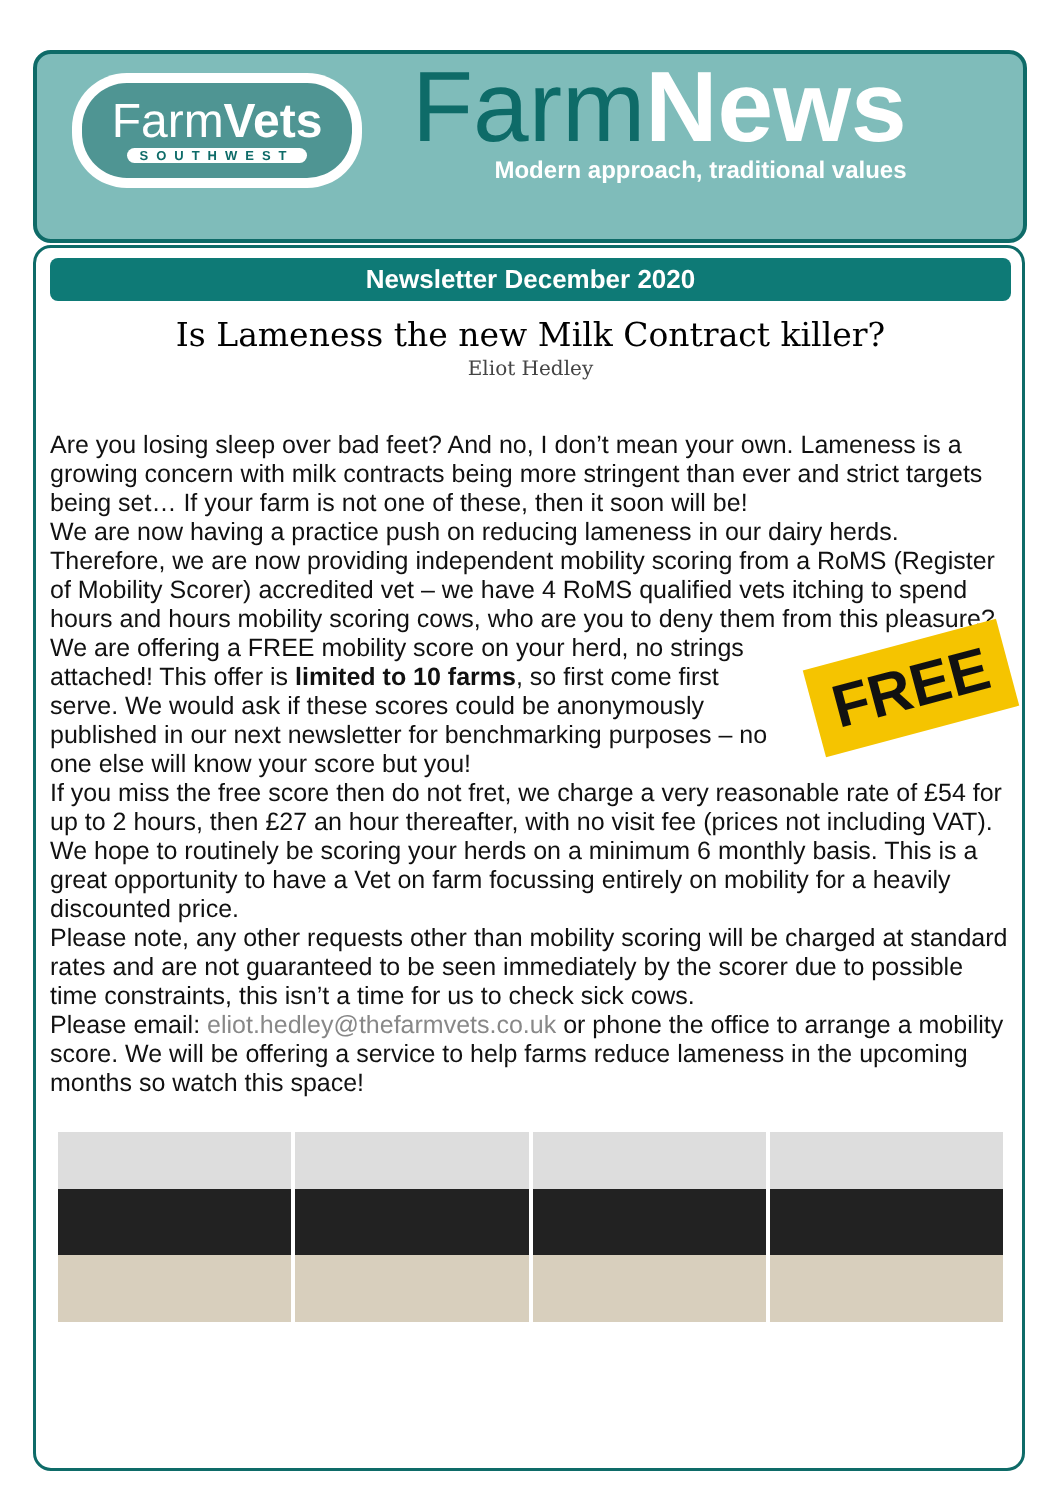FarmVets
SOUTHWEST
FarmNews
Modern approach, traditional values
Newsletter December 2020
Is Lameness the new Milk Contract killer?
Eliot Hedley
Are you losing sleep over bad feet? And no, I don’t mean your own. Lameness is a growing concern with milk contracts being more stringent than ever and strict targets being set… If your farm is not one of these, then it soon will be!
We are now having a practice push on reducing lameness in our dairy herds. Therefore, we are now providing independent mobility scoring from a RoMS (Register of Mobility Scorer) accredited vet – we have 4 RoMS qualified vets itching to spend hours and hours mobility scoring cows, who are you to deny them from this pleasure?
FREE
We are offering a FREE mobility score on your herd, no strings attached! This offer is limited to 10 farms, so first come first serve. We would ask if these scores could be anonymously published in our next newsletter for benchmarking purposes – no one else will know your score but you!
If you miss the free score then do not fret, we charge a very reasonable rate of £54 for up to 2 hours, then £27 an hour thereafter, with no visit fee (prices not including VAT). We hope to routinely be scoring your herds on a minimum 6 monthly basis. This is a great opportunity to have a Vet on farm focussing entirely on mobility for a heavily discounted price.
Please note, any other requests other than mobility scoring will be charged at standard rates and are not guaranteed to be seen immediately by the scorer due to possible time constraints, this isn’t a time for us to check sick cows.
Please email: eliot.hedley@thefarmvets.co.uk or phone the office to arrange a mobility score. We will be offering a service to help farms reduce lameness in the upcoming months so watch this space!